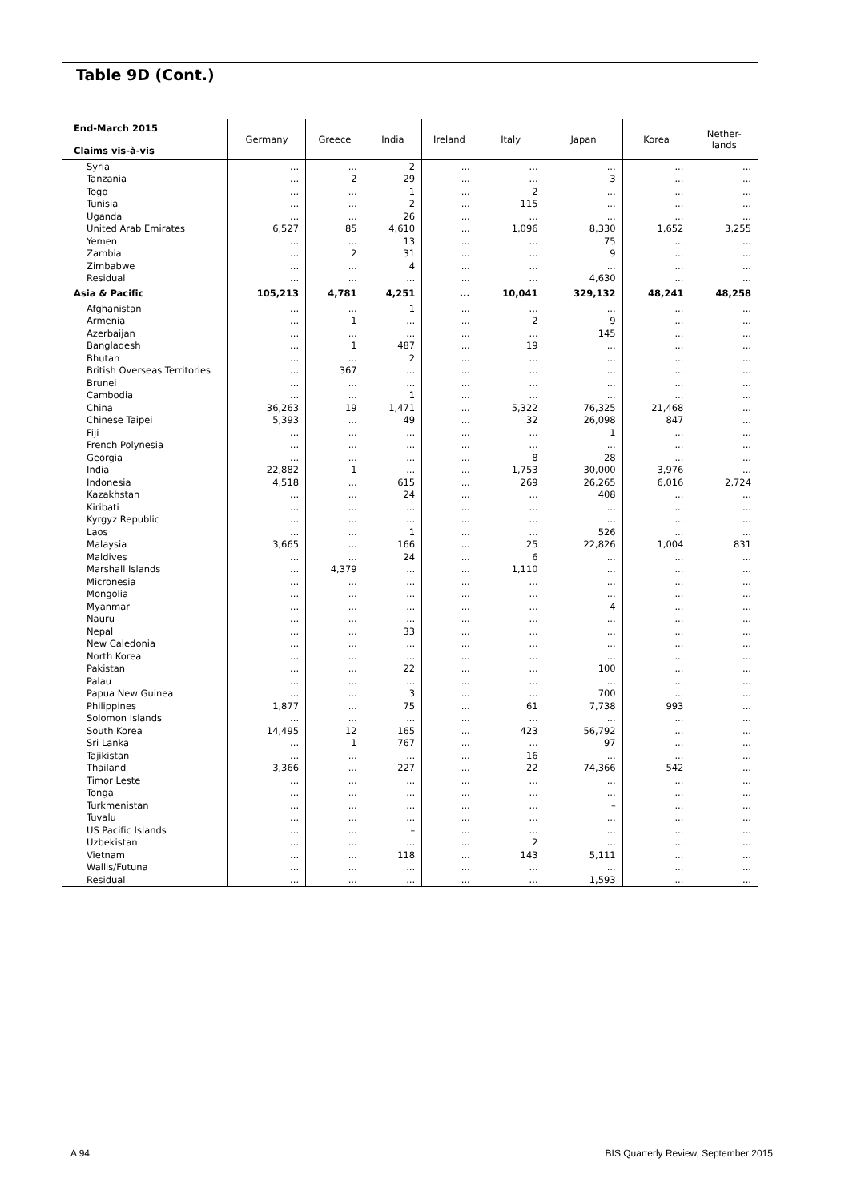Table 9D (Cont.)
| End-March 2015 Claims vis-à-vis | Germany | Greece | India | Ireland | Italy | Japan | Korea | Nether- lands |
| --- | --- | --- | --- | --- | --- | --- | --- | --- |
| Syria | ... | ... | 2 | ... | ... | ... | ... | ... |
| Tanzania | ... | 2 | 29 | ... | ... | 3 | ... | ... |
| Togo | ... | ... | 1 | ... | 2 | ... | ... | ... |
| Tunisia | ... | ... | 2 | ... | 115 | ... | ... | ... |
| Uganda | ... | ... | 26 | ... | ... | ... | ... | ... |
| United Arab Emirates | 6,527 | 85 | 4,610 | ... | 1,096 | 8,330 | 1,652 | 3,255 |
| Yemen | ... | ... | 13 | ... | ... | 75 | ... | ... |
| Zambia | ... | 2 | 31 | ... | ... | 9 | ... | ... |
| Zimbabwe | ... | ... | 4 | ... | ... | ... | ... | ... |
| Residual | ... | ... | ... | ... | ... | 4,630 | ... | ... |
| Asia & Pacific | 105,213 | 4,781 | 4,251 | ... | 10,041 | 329,132 | 48,241 | 48,258 |
| Afghanistan | ... | ... | 1 | ... | ... | ... | ... | ... |
| Armenia | ... | 1 | ... | ... | 2 | 9 | ... | ... |
| Azerbaijan | ... | ... | ... | ... | ... | 145 | ... | ... |
| Bangladesh | ... | 1 | 487 | ... | 19 | ... | ... | ... |
| Bhutan | ... | ... | 2 | ... | ... | ... | ... | ... |
| British Overseas Territories | ... | 367 | ... | ... | ... | ... | ... | ... |
| Brunei | ... | ... | ... | ... | ... | ... | ... | ... |
| Cambodia | ... | ... | 1 | ... | ... | ... | ... | ... |
| China | 36,263 | 19 | 1,471 | ... | 5,322 | 76,325 | 21,468 | ... |
| Chinese Taipei | 5,393 | ... | 49 | ... | 32 | 26,098 | 847 | ... |
| Fiji | ... | ... | ... | ... | ... | 1 | ... | ... |
| French Polynesia | ... | ... | ... | ... | ... | ... | ... | ... |
| Georgia | ... | ... | ... | ... | 8 | 28 | ... | ... |
| India | 22,882 | 1 | ... | ... | 1,753 | 30,000 | 3,976 | ... |
| Indonesia | 4,518 | ... | 615 | ... | 269 | 26,265 | 6,016 | 2,724 |
| Kazakhstan | ... | ... | 24 | ... | ... | 408 | ... | ... |
| Kiribati | ... | ... | ... | ... | ... | ... | ... | ... |
| Kyrgyz Republic | ... | ... | ... | ... | ... | ... | ... | ... |
| Laos | ... | ... | 1 | ... | ... | 526 | ... | ... |
| Malaysia | 3,665 | ... | 166 | ... | 25 | 22,826 | 1,004 | 831 |
| Maldives | ... | ... | 24 | ... | 6 | ... | ... | ... |
| Marshall Islands | ... | 4,379 | ... | ... | 1,110 | ... | ... | ... |
| Micronesia | ... | ... | ... | ... | ... | ... | ... | ... |
| Mongolia | ... | ... | ... | ... | ... | ... | ... | ... |
| Myanmar | ... | ... | ... | ... | ... | 4 | ... | ... |
| Nauru | ... | ... | ... | ... | ... | ... | ... | ... |
| Nepal | ... | ... | 33 | ... | ... | ... | ... | ... |
| New Caledonia | ... | ... | ... | ... | ... | ... | ... | ... |
| North Korea | ... | ... | ... | ... | ... | ... | ... | ... |
| Pakistan | ... | ... | 22 | ... | ... | 100 | ... | ... |
| Palau | ... | ... | ... | ... | ... | ... | ... | ... |
| Papua New Guinea | ... | ... | 3 | ... | ... | 700 | ... | ... |
| Philippines | 1,877 | ... | 75 | ... | 61 | 7,738 | 993 | ... |
| Solomon Islands | ... | ... | ... | ... | ... | ... | ... | ... |
| South Korea | 14,495 | 12 | 165 | ... | 423 | 56,792 | ... | ... |
| Sri Lanka | ... | 1 | 767 | ... | ... | 97 | ... | ... |
| Tajikistan | ... | ... | ... | ... | 16 | ... | ... | ... |
| Thailand | 3,366 | ... | 227 | ... | 22 | 74,366 | 542 | ... |
| Timor Leste | ... | ... | ... | ... | ... | ... | ... | ... |
| Tonga | ... | ... | ... | ... | ... | ... | ... | ... |
| Turkmenistan | ... | ... | ... | ... | ... | – | ... | ... |
| Tuvalu | ... | ... | ... | ... | ... | ... | ... | ... |
| US Pacific Islands | ... | ... | – | ... | ... | ... | ... | ... |
| Uzbekistan | ... | ... | ... | ... | 2 | ... | ... | ... |
| Vietnam | ... | ... | 118 | ... | 143 | 5,111 | ... | ... |
| Wallis/Futuna | ... | ... | ... | ... | ... | ... | ... | ... |
| Residual | ... | ... | ... | ... | ... | 1,593 | ... | ... |
A 94 BIS Quarterly Review, September 2015